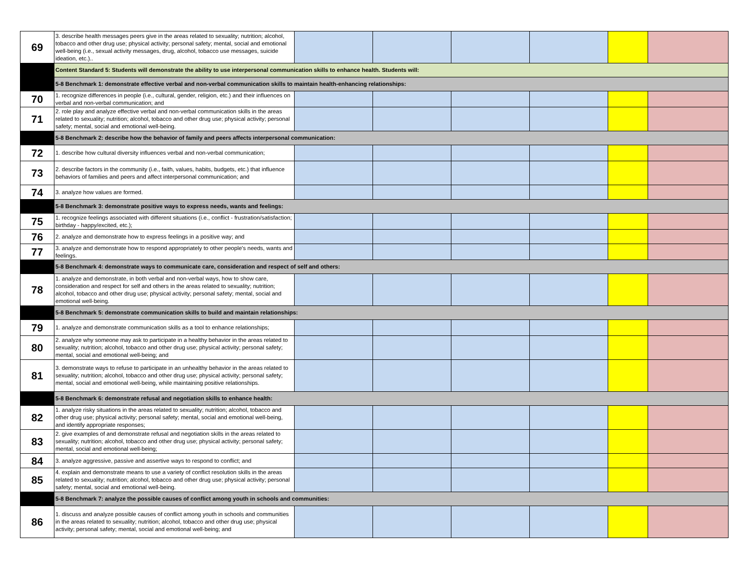| 69 | 3. describe health messages peers give in the areas related to sexuality; nutrition; alcohol, tobacco and other drug use; physical activity; personal safety; mental, social and emotional well-being (i.e., sexual activity messages, drug, alcohol, tobacco use messages, suicide ideation, etc.).. | | | | | | |
| | Content Standard 5: Students will demonstrate the ability to use interpersonal communication skills to enhance health. Students will: | | | | | | |
| | 5-8 Benchmark 1: demonstrate effective verbal and non-verbal communication skills to maintain health-enhancing relationships: | | | | | | |
| 70 | 1. recognize differences in people (i.e., cultural, gender, religion, etc.) and their influences on verbal and non-verbal communication; and | | | | | | |
| 71 | 2. role play and analyze effective verbal and non-verbal communication skills in the areas related to sexuality; nutrition; alcohol, tobacco and other drug use; physical activity; personal safety; mental, social and emotional well-being. | | | | | | |
| | 5-8 Benchmark 2: describe how the behavior of family and peers affects interpersonal communication: | | | | | | |
| 72 | 1. describe how cultural diversity influences verbal and non-verbal communication; | | | | | | |
| 73 | 2. describe factors in the community (i.e., faith, values, habits, budgets, etc.) that influence behaviors of families and peers and affect interpersonal communication; and | | | | | | |
| 74 | 3. analyze how values are formed. | | | | | | |
| | 5-8 Benchmark 3: demonstrate positive ways to express needs, wants and feelings: | | | | | | |
| 75 | 1. recognize feelings associated with different situations (i.e., conflict - frustration/satisfaction; birthday - happy/excited, etc.); | | | | | | |
| 76 | 2. analyze and demonstrate how to express feelings in a positive way; and | | | | | | |
| 77 | 3. analyze and demonstrate how to respond appropriately to other people's needs, wants and feelings. | | | | | | |
| | 5-8 Benchmark 4: demonstrate ways to communicate care, consideration and respect of self and others: | | | | | | |
| 78 | 1. analyze and demonstrate, in both verbal and non-verbal ways, how to show care, consideration and respect for self and others in the areas related to sexuality; nutrition; alcohol, tobacco and other drug use; physical activity; personal safety; mental, social and emotional well-being. | | | | | | |
| | 5-8 Benchmark 5: demonstrate communication skills to build and maintain relationships: | | | | | | |
| 79 | 1. analyze and demonstrate communication skills as a tool to enhance relationships; | | | | | | |
| 80 | 2. analyze why someone may ask to participate in a healthy behavior in the areas related to sexuality; nutrition; alcohol, tobacco and other drug use; physical activity; personal safety; mental, social and emotional well-being; and | | | | | | |
| 81 | 3. demonstrate ways to refuse to participate in an unhealthy behavior in the areas related to sexuality; nutrition; alcohol, tobacco and other drug use; physical activity; personal safety; mental, social and emotional well-being, while maintaining positive relationships. | | | | | | |
| | 5-8 Benchmark 6: demonstrate refusal and negotiation skills to enhance health: | | | | | | |
| 82 | 1. analyze risky situations in the areas related to sexuality; nutrition; alcohol, tobacco and other drug use; physical activity; personal safety; mental, social and emotional well-being, and identify appropriate responses; | | | | | | |
| 83 | 2. give examples of and demonstrate refusal and negotiation skills in the areas related to sexuality; nutrition; alcohol, tobacco and other drug use; physical activity; personal safety; mental, social and emotional well-being; | | | | | | |
| 84 | 3. analyze aggressive, passive and assertive ways to respond to conflict; and | | | | | | |
| 85 | 4. explain and demonstrate means to use a variety of conflict resolution skills in the areas related to sexuality; nutrition; alcohol, tobacco and other drug use; physical activity; personal safety; mental, social and emotional well-being. | | | | | | |
| | 5-8 Benchmark 7: analyze the possible causes of conflict among youth in schools and communities: | | | | | | |
| 86 | 1. discuss and analyze possible causes of conflict among youth in schools and communities in the areas related to sexuality; nutrition; alcohol, tobacco and other drug use; physical activity; personal safety; mental, social and emotional well-being; and | | | | | | |